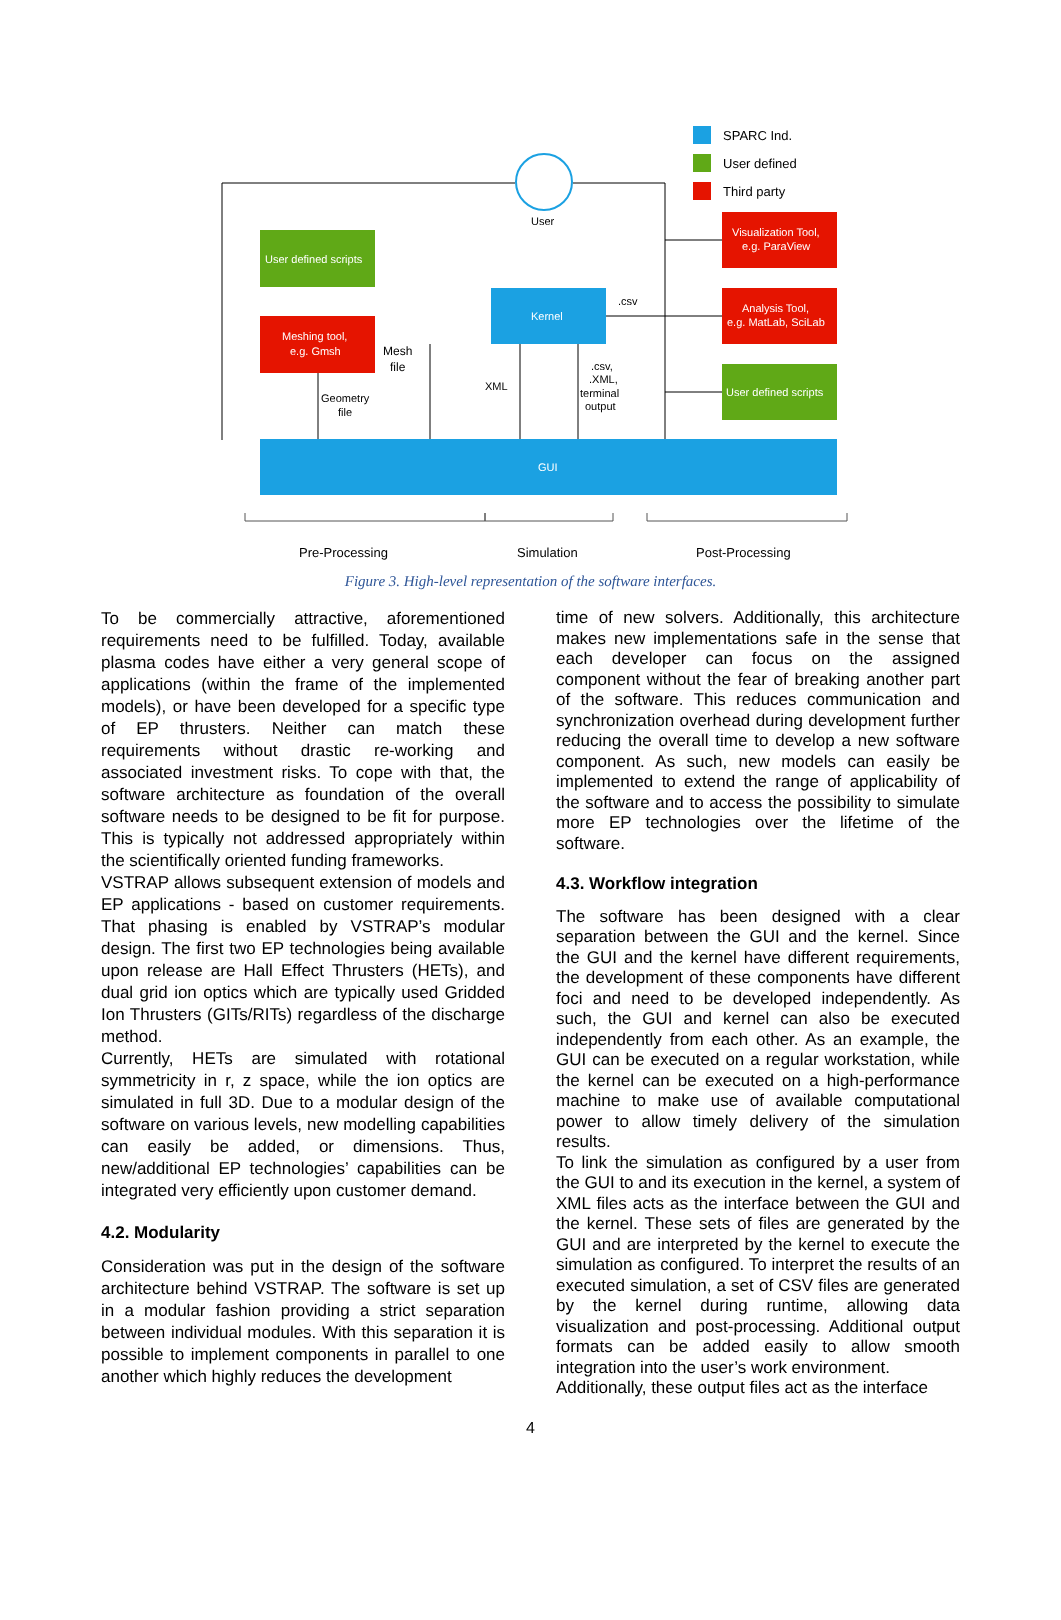SPARC Ind.
User defined
Third party
User
User defined scripts
Meshing tool,
e.g. Gmsh
Mesh
file
Geometry
file
Kernel
.csv
XML
.csv,
.XML,
terminal
output
Visualization Tool,
e.g. ParaView
Analysis Tool,
e.g. MatLab, SciLab
User defined scripts
GUI
Pre-Processing
Simulation
Post-Processing
Figure 3. High-level representation of the software interfaces.
To be commercially attractive, aforementioned requirements need to be fulfilled. Today, available plasma codes have either a very general scope of applications (within the frame of the implemented models), or have been developed for a specific type of EP thrusters. Neither can match these requirements without drastic re-working and associated investment risks. To cope with that, the software architecture as foundation of the overall software needs to be designed to be fit for purpose. This is typically not addressed appropriately within the scientifically oriented funding frameworks.
VSTRAP allows subsequent extension of models and EP applications - based on customer requirements. That phasing is enabled by VSTRAP’s modular design. The first two EP technologies being available upon release are Hall Effect Thrusters (HETs), and dual grid ion optics which are typically used Gridded Ion Thrusters (GITs/RITs) regardless of the discharge method.
Currently, HETs are simulated with rotational symmetricity in r, z space, while the ion optics are simulated in full 3D. Due to a modular design of the software on various levels, new modelling capabilities can easily be added, or dimensions. Thus, new/additional EP technologies’ capabilities can be integrated very efficiently upon customer demand.
4.2. Modularity
Consideration was put in the design of the software architecture behind VSTRAP. The software is set up in a modular fashion providing a strict separation between individual modules. With this separation it is possible to implement components in parallel to one another which highly reduces the development
time of new solvers. Additionally, this architecture makes new implementations safe in the sense that each developer can focus on the assigned component without the fear of breaking another part of the software. This reduces communication and synchronization overhead during development further reducing the overall time to develop a new software component. As such, new models can easily be implemented to extend the range of applicability of the software and to access the possibility to simulate more EP technologies over the lifetime of the software.
4.3. Workflow integration
The software has been designed with a clear separation between the GUI and the kernel. Since the GUI and the kernel have different requirements, the development of these components have different foci and need to be developed independently. As such, the GUI and kernel can also be executed independently from each other. As an example, the GUI can be executed on a regular workstation, while the kernel can be executed on a high-performance machine to make use of available computational power to allow timely delivery of the simulation results.
To link the simulation as configured by a user from the GUI to and its execution in the kernel, a system of XML files acts as the interface between the GUI and the kernel. These sets of files are generated by the GUI and are interpreted by the kernel to execute the simulation as configured. To interpret the results of an executed simulation, a set of CSV files are generated by the kernel during runtime, allowing data visualization and post-processing. Additional output formats can be added easily to allow smooth integration into the user’s work environment.
Additionally, these output files act as the interface
4